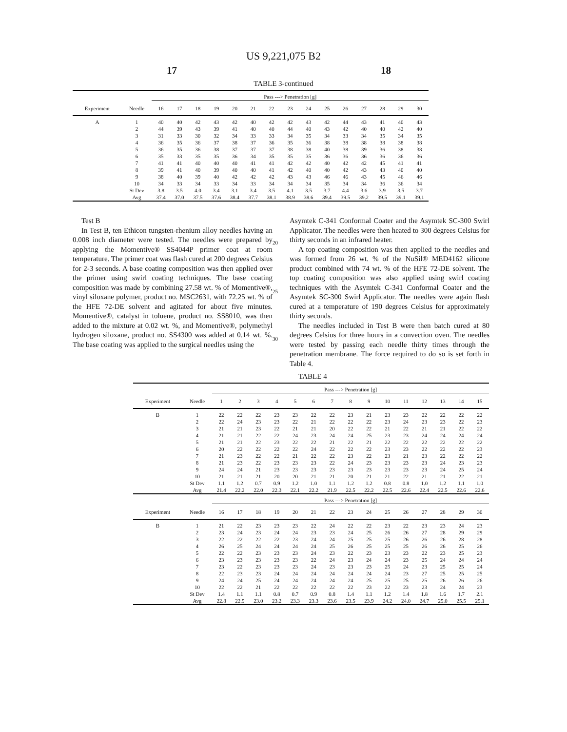US 9,221,075 B2
17 18
TABLE 3-continued
| | | Pass ---> Penetration [g] | | | | | | | | | | | | | | |
| --- | --- | --- | --- | --- | --- | --- | --- | --- | --- | --- | --- | --- | --- | --- | --- | --- |
| Experiment | Needle | 16 | 17 | 18 | 19 | 20 | 21 | 22 | 23 | 24 | 25 | 26 | 27 | 28 | 29 | 30 |
| A | 1 | 40 | 40 | 42 | 43 | 42 | 40 | 42 | 42 | 43 | 42 | 44 | 43 | 41 | 40 | 43 |
| | 2 | 44 | 39 | 43 | 39 | 41 | 40 | 40 | 44 | 40 | 43 | 42 | 40 | 40 | 42 | 40 |
| | 3 | 31 | 33 | 30 | 32 | 34 | 33 | 33 | 34 | 35 | 34 | 33 | 34 | 35 | 34 | 35 |
| | 4 | 36 | 35 | 36 | 37 | 38 | 37 | 36 | 35 | 36 | 38 | 38 | 38 | 38 | 38 | 38 |
| | 5 | 36 | 35 | 36 | 38 | 37 | 37 | 37 | 38 | 38 | 40 | 38 | 39 | 36 | 38 | 38 |
| | 6 | 35 | 33 | 35 | 35 | 36 | 34 | 35 | 35 | 35 | 36 | 36 | 36 | 36 | 36 | 36 |
| | 7 | 41 | 41 | 40 | 40 | 40 | 41 | 41 | 42 | 42 | 40 | 42 | 42 | 45 | 41 | 41 |
| | 8 | 39 | 41 | 40 | 39 | 40 | 40 | 41 | 42 | 40 | 40 | 42 | 43 | 43 | 40 | 40 |
| | 9 | 38 | 40 | 39 | 40 | 42 | 42 | 42 | 43 | 43 | 46 | 46 | 43 | 45 | 46 | 46 |
| | 10 | 34 | 33 | 34 | 33 | 34 | 33 | 34 | 34 | 34 | 35 | 34 | 34 | 36 | 36 | 34 |
| | St Dev | 3.8 | 3.5 | 4.0 | 3.4 | 3.1 | 3.4 | 3.5 | 4.1 | 3.5 | 3.7 | 4.4 | 3.6 | 3.9 | 3.5 | 3.7 |
| | Avg | 37.4 | 37.0 | 37.5 | 37.6 | 38.4 | 37.7 | 38.1 | 38.9 | 38.6 | 39.4 | 39.5 | 39.2 | 39.5 | 39.1 | 39.1 |
Test B
In Test B, ten Ethicon tungsten-rhenium alloy needles having an 0.008 inch diameter were tested. The needles were prepared by applying the Momentive® SS4044P primer coat at room temperature. The primer coat was flash cured at 200 degrees Celsius for 2-3 seconds. A base coating composition was then applied over the primer using swirl coating techniques. The base coating composition was made by combining 27.58 wt. % of Momentive®, vinyl siloxane polymer, product no. MSC2631, with 72.25 wt. % of the HFE 72-DE solvent and agitated for about five minutes. Momentive®, catalyst in toluene, product no. SS8010, was then added to the mixture at 0.02 wt. %, and Momentive®, polymethyl hydrogen siloxane, product no. SS4300 was added at 0.14 wt. %. The base coating was applied to the surgical needles using the
20
25
30
Asymtek C-341 Conformal Coater and the Asymtek SC-300 Swirl Applicator. The needles were then heated to 300 degrees Celsius for thirty seconds in an infrared heater.
A top coating composition was then applied to the needles and was formed from 26 wt. % of the NuSil® MED4162 silicone product combined with 74 wt. % of the HFE 72-DE solvent. The top coating composition was also applied using swirl coating techniques with the Asymtek C-341 Conformal Coater and the Asymtek SC-300 Swirl Applicator. The needles were again flash cured at a temperature of 190 degrees Celsius for approximately thirty seconds.
The needles included in Test B were then batch cured at 80 degrees Celsius for three hours in a convection oven. The needles were tested by passing each needle thirty times through the penetration membrane. The force required to do so is set forth in Table 4.
TABLE 4
| | | Pass ---> Penetration [g] | | | | | | | | | | | | | | |
| --- | --- | --- | --- | --- | --- | --- | --- | --- | --- | --- | --- | --- | --- | --- | --- | --- |
| Experiment | Needle | 1 | 2 | 3 | 4 | 5 | 6 | 7 | 8 | 9 | 10 | 11 | 12 | 13 | 14 | 15 |
| B | 1 | 22 | 22 | 22 | 23 | 23 | 22 | 22 | 23 | 21 | 23 | 23 | 22 | 22 | 22 | 22 |
| | 2 | 22 | 24 | 23 | 23 | 22 | 21 | 22 | 22 | 22 | 23 | 24 | 23 | 23 | 22 | 23 |
| | 3 | 21 | 21 | 23 | 22 | 21 | 21 | 20 | 22 | 22 | 21 | 22 | 21 | 21 | 22 | 22 |
| | 4 | 21 | 21 | 22 | 22 | 24 | 23 | 24 | 24 | 25 | 23 | 23 | 24 | 24 | 24 | 24 |
| | 5 | 21 | 21 | 22 | 23 | 22 | 22 | 21 | 22 | 21 | 22 | 22 | 22 | 22 | 22 | 22 |
| | 6 | 20 | 22 | 22 | 22 | 22 | 24 | 22 | 22 | 22 | 23 | 23 | 22 | 22 | 22 | 23 |
| | 7 | 21 | 23 | 22 | 22 | 21 | 22 | 22 | 23 | 22 | 23 | 21 | 23 | 22 | 22 | 22 |
| | 8 | 21 | 23 | 22 | 23 | 23 | 23 | 22 | 24 | 23 | 23 | 23 | 23 | 24 | 23 | 23 |
| | 9 | 24 | 24 | 21 | 23 | 23 | 23 | 23 | 23 | 23 | 23 | 23 | 23 | 24 | 25 | 24 |
| | 10 | 21 | 21 | 21 | 20 | 20 | 21 | 21 | 20 | 21 | 21 | 22 | 21 | 21 | 22 | 21 |
| | St Dev | 1.1 | 1.2 | 0.7 | 0.9 | 1.2 | 1.0 | 1.1 | 1.2 | 1.2 | 0.8 | 0.8 | 1.0 | 1.2 | 1.1 | 1.0 |
| | Avg | 21.4 | 22.2 | 22.0 | 22.3 | 22.1 | 22.2 | 21.9 | 22.5 | 22.2 | 22.5 | 22.6 | 22.4 | 22.5 | 22.6 | 22.6 |
| | | Pass ---> Penetration [g] | | | | | | | | | | | | | | |
| Experiment | Needle | 16 | 17 | 18 | 19 | 20 | 21 | 22 | 23 | 24 | 25 | 26 | 27 | 28 | 29 | 30 |
| B | 1 | 21 | 22 | 23 | 23 | 23 | 22 | 24 | 22 | 22 | 23 | 22 | 23 | 23 | 24 | 23 |
| | 2 | 23 | 24 | 23 | 24 | 24 | 23 | 23 | 24 | 25 | 26 | 26 | 27 | 28 | 29 | 29 |
| | 3 | 22 | 22 | 22 | 22 | 23 | 24 | 24 | 25 | 25 | 25 | 26 | 26 | 26 | 28 | 28 |
| | 4 | 26 | 25 | 24 | 24 | 24 | 24 | 25 | 26 | 25 | 25 | 25 | 26 | 26 | 25 | 26 |
| | 5 | 22 | 22 | 23 | 23 | 23 | 24 | 23 | 22 | 23 | 23 | 23 | 22 | 23 | 25 | 23 |
| | 6 | 23 | 23 | 23 | 23 | 23 | 22 | 24 | 23 | 24 | 24 | 23 | 25 | 24 | 24 | 24 |
| | 7 | 23 | 22 | 23 | 23 | 23 | 24 | 23 | 23 | 23 | 25 | 24 | 23 | 25 | 25 | 24 |
| | 8 | 22 | 23 | 23 | 24 | 24 | 24 | 24 | 24 | 24 | 24 | 23 | 27 | 25 | 25 | 25 |
| | 9 | 24 | 24 | 25 | 24 | 24 | 24 | 24 | 24 | 25 | 25 | 25 | 25 | 26 | 26 | 26 |
| | 10 | 22 | 22 | 21 | 22 | 22 | 22 | 22 | 22 | 23 | 22 | 23 | 23 | 24 | 24 | 23 |
| | St Dev | 1.4 | 1.1 | 1.1 | 0.8 | 0.7 | 0.9 | 0.8 | 1.4 | 1.1 | 1.2 | 1.4 | 1.8 | 1.6 | 1.7 | 2.1 |
| | Avg | 22.8 | 22.9 | 23.0 | 23.2 | 23.3 | 23.3 | 23.6 | 23.5 | 23.9 | 24.2 | 24.0 | 24.7 | 25.0 | 25.5 | 25.1 |